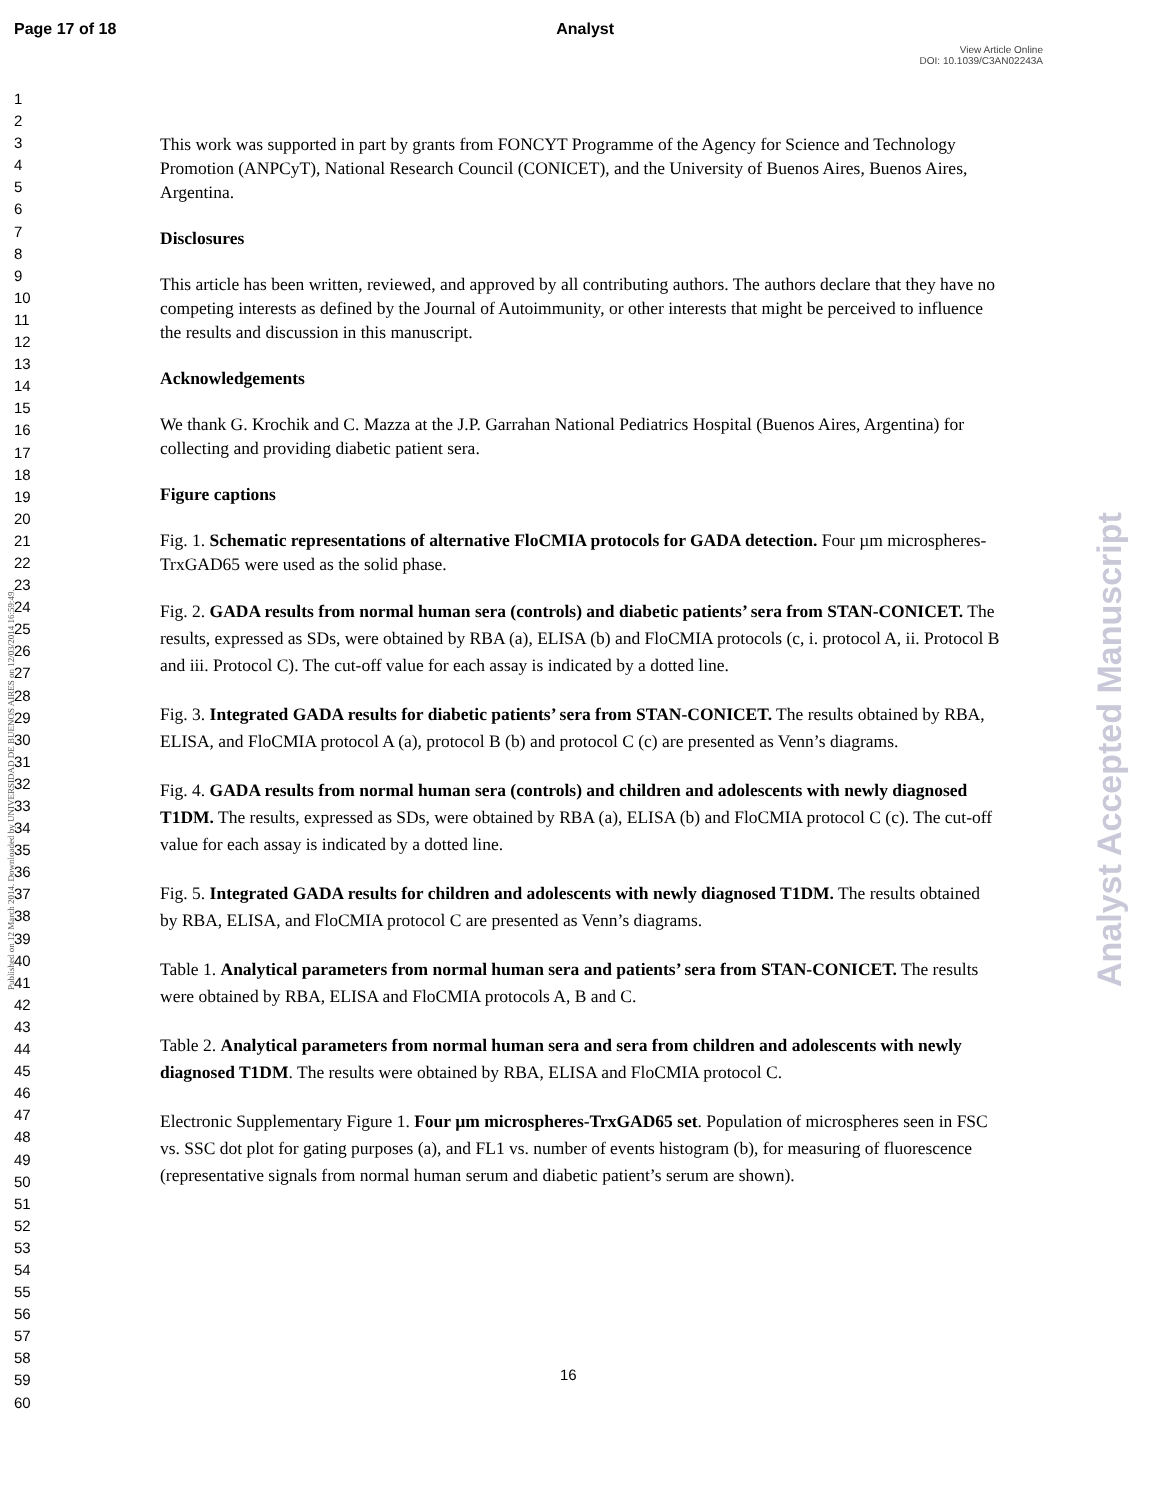Page 17 of 18 Analyst
View Article Online
DOI: 10.1039/C3AN02243A
1
2
3
4
5
6
7
8
9
10
11
12
13
14
15
16
17
18
19
20
21
22
23
24
25
26
27
28
29
30
31
32
33
34
35
36
37
38
39
40
41
42
43
44
45
46
47
48
49
50
51
52
53
54
55
56
57
58
59
60
Published on 12 March 2014. Downloaded by UNIVERSIDAD DE BUENOS AIRES on 12/03/2014 16:59:49.
This work was supported in part by grants from FONCYT Programme of the Agency for Science and Technology Promotion (ANPCyT), National Research Council (CONICET), and the University of Buenos Aires, Buenos Aires, Argentina.
Disclosures
This article has been written, reviewed, and approved by all contributing authors. The authors declare that they have no competing interests as defined by the Journal of Autoimmunity, or other interests that might be perceived to influence the results and discussion in this manuscript.
Acknowledgements
We thank G. Krochik and C. Mazza at the J.P. Garrahan National Pediatrics Hospital (Buenos Aires, Argentina) for collecting and providing diabetic patient sera.
Figure captions
Fig. 1. Schematic representations of alternative FloCMIA protocols for GADA detection. Four µm microspheres-TrxGAD65 were used as the solid phase.
Fig. 2. GADA results from normal human sera (controls) and diabetic patients’ sera from STAN-CONICET. The results, expressed as SDs, were obtained by RBA (a), ELISA (b) and FloCMIA protocols (c, i. protocol A, ii. Protocol B and iii. Protocol C). The cut-off value for each assay is indicated by a dotted line.
Fig. 3. Integrated GADA results for diabetic patients’ sera from STAN-CONICET. The results obtained by RBA, ELISA, and FloCMIA protocol A (a), protocol B (b) and protocol C (c) are presented as Venn’s diagrams.
Fig. 4. GADA results from normal human sera (controls) and children and adolescents with newly diagnosed T1DM. The results, expressed as SDs, were obtained by RBA (a), ELISA (b) and FloCMIA protocol C (c). The cut-off value for each assay is indicated by a dotted line.
Fig. 5. Integrated GADA results for children and adolescents with newly diagnosed T1DM. The results obtained by RBA, ELISA, and FloCMIA protocol C are presented as Venn’s diagrams.
Table 1. Analytical parameters from normal human sera and patients’ sera from STAN-CONICET. The results were obtained by RBA, ELISA and FloCMIA protocols A, B and C.
Table 2. Analytical parameters from normal human sera and sera from children and adolescents with newly diagnosed T1DM. The results were obtained by RBA, ELISA and FloCMIA protocol C.
Electronic Supplementary Figure 1. Four µm microspheres-TrxGAD65 set. Population of microspheres seen in FSC vs. SSC dot plot for gating purposes (a), and FL1 vs. number of events histogram (b), for measuring of fluorescence (representative signals from normal human serum and diabetic patient’s serum are shown).
16
Analyst Accepted Manuscript